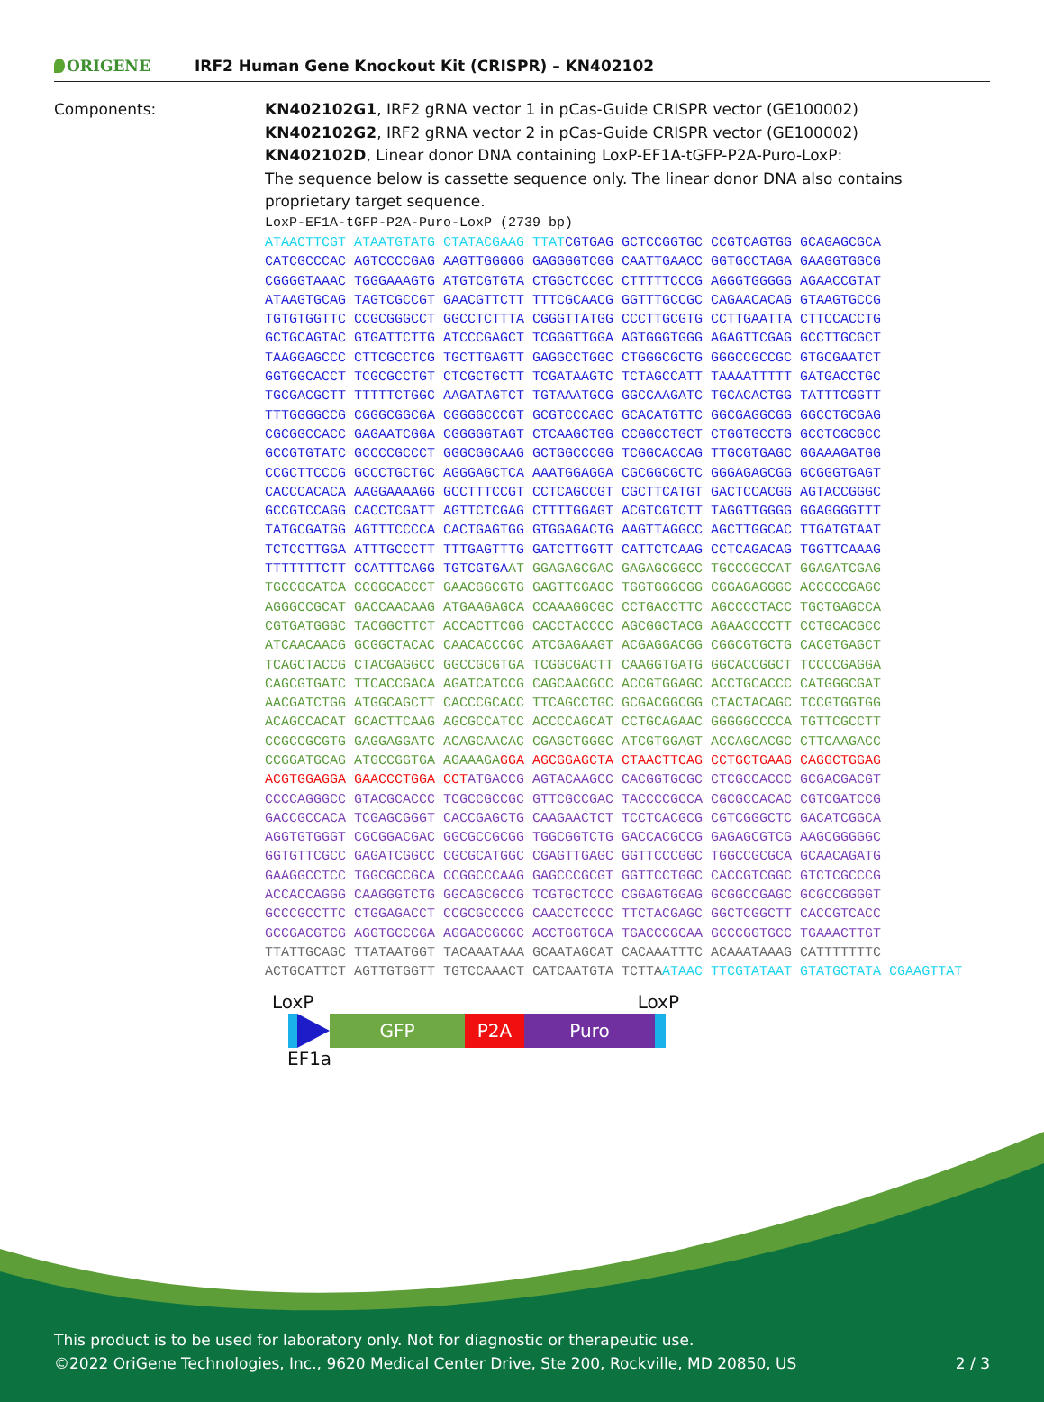ORIGENE
IRF2 Human Gene Knockout Kit (CRISPR) – KN402102
Components: KN402102G1, IRF2 gRNA vector 1 in pCas-Guide CRISPR vector (GE100002)
KN402102G2, IRF2 gRNA vector 2 in pCas-Guide CRISPR vector (GE100002)
KN402102D, Linear donor DNA containing LoxP-EF1A-tGFP-P2A-Puro-LoxP:
The sequence below is cassette sequence only. The linear donor DNA also contains proprietary target sequence.
LoxP-EF1A-tGFP-P2A-Puro-LoxP (2739 bp)
ATAACTTCGT ATAATGTATG CTATACGAAG TTAT CGTGAG GCTCCGGTGC CCGTCAGTGG GCAGAGCGCA CATCGCCCAC AGTCCCCGAG AAGTTGGGGG GAGGGGTCGG CAATTGAACC GGTGCCTAGA GAAGGTGGCG CGGGGTAAAC TGGGAAAGTG ATGTCGTGTA CTGGCTCCGC CTTTTTCCCG AGGGTGGGGG AGAACCGTAT ATAAGTGCAG TAGTCGCCGT GAACGTTCTT TTTCGCAACG GGTTTGCCGC CAGAACACAG GTAAGTGCCG TGTGTGGTTC CCGCGGGCCT GGCCTCTTTA CGGGTTATGG CCCTTGCGTG CCTTGAATTA CTTCCACCTG GCTGCAGTAC GTGATTCTTG ATCCCGAGCT TCGGGTTGGA AGTGGGTGGG AGAGTTCGAG GCCTTGCGCT TAAGGAGCCC CTTCGCCTCG TGCTTGAGTT GAGGCCTGGC CTGGGCGCTG GGGCCGCCGC GTGCGAATCT GGTGGCACCT TCGCGCCTGT CTCGCTGCTT TCGATAAGTC TCTAGCCATT TAAAATTTTT GATGACCTGC TGCGACGCTT TTTTTCTGGC AAGATAGTCT TGTAAATGCG GGCCAAGATC TGCACACTGG TATTTCGGTT TTTGGGGCCG CGGGCGGCGA CGGGGCCCGT GCGTCCCAGC GCACATGTTC GGCGAGGCGG GGCCTGCGAG CGCGGCCACC GAGAATCGGA CGGGGGTAGT CTCAAGCTGG CCGGCCTGCT CTGGTGCCTG GCCTCGCGCC GCCGTGTATC GCCCCGCCCT GGGCGGCAAG GCTGGCCCGG TCGGCACCAG TTGCGTGAGC GGAAAGATGG CCGCTTCCCG GCCCTGCTGC AGGGAGCTCA AAATGGAGGA CGCGGCGCTC GGGAGAGCGG GCGGGTGAGT CACCCACACA AAGGAAAAGG GCCTTTCCGT CCTCAGCCGT CGCTTCATGT GACTCCACGG AGTACCGGGC GCCGTCCAGG CACCTCGATT AGTTCTCGAG CTTTTGGAGT ACGTCGTCTT TAGGTTGGGG GGAGGGGTTT TATGCGATGG AGTTTCCCCA CACTGAGTGG GTGGAGACTG AAGTTAGGCC AGCTTGGCAC TTGATGTAAT TCTCCTTGGA ATTTGCCCTT TTTGAGTTTG GATCTTGGTT CATTCTCAAG CCTCAGACAG TGGTTCAAAG TTTTTTTCTT CCATTTCAGG TGTCGTGA AT GGAGAGCGAC GAGAGCGGCC TGCCCGCCAT GGAGATCGAG TGCCGCATCA CCGGCACCCT GAACGGCGTG GAGTTCGAGC TGGTGGGCGG CGGAGAGGGC ACCCCCGAGC AGGGCCGCAT GACCAACAAG ATGAAGAGCA CCAAAGGCGC CCTGACCTTC AGCCCCTACC TGCTGAGCCA CGTGATGGGC TACGGCTTCT ACCACTTCGG CACCTACCCC AGCGGCTACG AGAACCCCTT CCTGCACGCC ATCAACAACG GCGGCTACAC CAACACCCGC ATCGAGAAGT ACGAGGACGG CGGCGTGCTG CACGTGAGCT TCAGCTACCG CTACGAGGCC GGCCGCGTGA TCGGCGACTT CAAGGTGATG GGCACCGGCT TCCCCGAGGA CAGCGTGATC TTCACCGACA AGATCATCCG CAGCAACGCC ACCGTGGAGC ACCTGCACCC CATGGGCGAT AACGATCTGG ATGGCAGCTT CACCCGCACC TTCAGCCTGC GCGACGGCGG CTACTACAGC TCCGTGGTGG ACAGCCACAT GCACTTCAAG AGCGCCATCC ACCCCAGCAT CCTGCAGAAC GGGGGCCCCA TGTTCGCCTT CCGCCGCGTG GAGGAGGATC ACAGCAACAC CGAGCTGGGC ATCGTGGAGT ACCAGCACGC CTTCAAGACC CCGGATGCAG ATGCCGGTGA AGAAAGA GGA AGCGGAGCTA CTAACTTCAG CCTGCTGAAG CAGGCTGGAG ACGTGGAGGA GAACCCTGGA CCT ATGACCG AGTACAAGCC CACGGTGCGC CTCGCCACCC GCGACGACGT CCCCAGGGCC GTACGCACCC TCGCCGCCGC GTTCGCCGAC TACCCCGCCA CGCGCCACAC CGTCGATCCG GACCGCCACA TCGAGCGGGT CACCGAGCTG CAAGAACTCT TCCTCACGCG CGTCGGGCTC GACATCGGCA AGGTGTGGGT CGCGGACGAC GGCGCCGCGG TGGCGGTCTG GACCACGCCG GAGAGCGTCG AAGCGGGGGC GGTGTTCGCC GAGATCGGCC CGCGCATGGC CGAGTTGAGC GGTTCCCGGC TGGCCGCGCA GCAACAGATG GAAGGCCTCC TGGCGCCGCA CCGGCCCAAG GAGCCCGCGT GGTTCCTGGC CACCGTCGGC GTCTCGCCCG ACCACCAGGG CAAGGGTCTG GGCAGCGCCG TCGTGCTCCC CGGAGTGGAG GCGGCCGAGC GCGCCGGGGT GCCCGCCTTC CTGGAGACCT CCGCGCCCCG CAACCTCCCC TTCTACGAGC GGCTCGGCTT CACCGTCACC GCCGACGTCG AGGTGCCCGA AGGACCGCGC ACCTGGTGCA TGACCCGCAA GCCCGGTGCC TGAAACTTGT TTATTGCAGC TTATAATGGT TACAAATAAA GCAATAGCAT CACAAATTTC ACAAATAAAG CATTTTTTTC ACTGCATTCT AGTTGTGGTT TGTCCAAACT CATCAATGTA TCTTA ATAAC TTCGTATAAT GTATGCTATA CGAAGTTAT
LoxP LoxP
GFP P2A Puro
EF1a
This product is to be used for laboratory only. Not for diagnostic or therapeutic use.
2 / 3 ©2022 OriGene Technologies, Inc., 9620 Medical Center Drive, Ste 200, Rockville, MD 20850, US